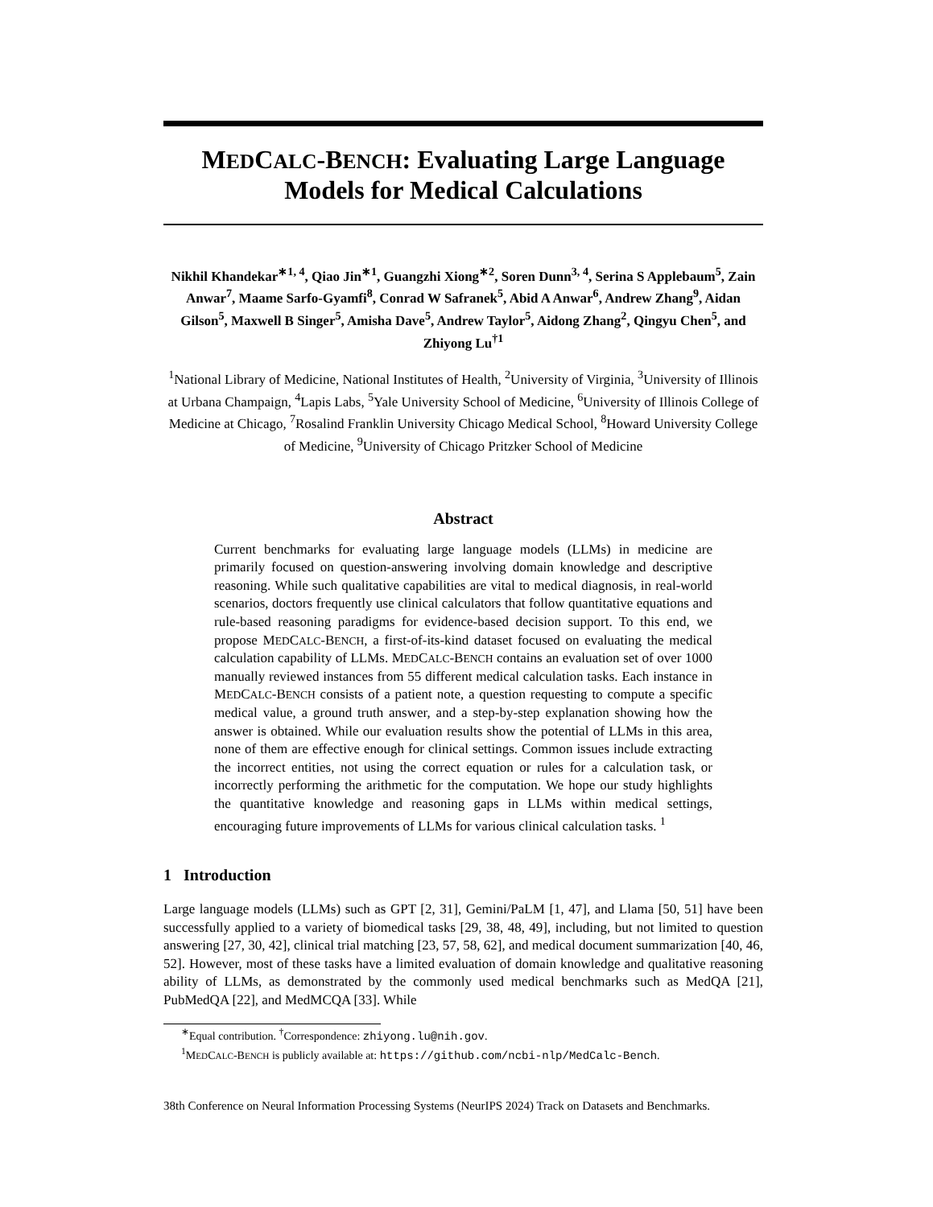MEDCALC-BENCH: Evaluating Large Language Models for Medical Calculations
Nikhil Khandekar<sup>∗1, 4</sup>, Qiao Jin<sup>∗1</sup>, Guangzhi Xiong<sup>∗2</sup>, Soren Dunn<sup>3, 4</sup>, Serina S Applebaum<sup>5</sup>, Zain Anwar<sup>7</sup>, Maame Sarfo-Gyamfi<sup>8</sup>, Conrad W Safranek<sup>5</sup>, Abid A Anwar<sup>6</sup>, Andrew Zhang<sup>9</sup>, Aidan Gilson<sup>5</sup>, Maxwell B Singer<sup>5</sup>, Amisha Dave<sup>5</sup>, Andrew Taylor<sup>5</sup>, Aidong Zhang<sup>2</sup>, Qingyu Chen<sup>5</sup>, and Zhiyong Lu<sup>†1</sup>
<sup>1</sup> National Library of Medicine, National Institutes of Health, <sup>2</sup>University of Virginia, <sup>3</sup>University of Illinois at Urbana Champaign, <sup>4</sup>Lapis Labs, <sup>5</sup>Yale University School of Medicine, <sup>6</sup>University of Illinois College of Medicine at Chicago, <sup>7</sup>Rosalind Franklin University Chicago Medical School, <sup>8</sup>Howard University College of Medicine, <sup>9</sup>University of Chicago Pritzker School of Medicine
Abstract
Current benchmarks for evaluating large language models (LLMs) in medicine are primarily focused on question-answering involving domain knowledge and descriptive reasoning. While such qualitative capabilities are vital to medical diagnosis, in real-world scenarios, doctors frequently use clinical calculators that follow quantitative equations and rule-based reasoning paradigms for evidence-based decision support. To this end, we propose MEDCALC-BENCH, a first-of-its-kind dataset focused on evaluating the medical calculation capability of LLMs. MEDCALC-BENCH contains an evaluation set of over 1000 manually reviewed instances from 55 different medical calculation tasks. Each instance in MEDCALC-BENCH consists of a patient note, a question requesting to compute a specific medical value, a ground truth answer, and a step-by-step explanation showing how the answer is obtained. While our evaluation results show the potential of LLMs in this area, none of them are effective enough for clinical settings. Common issues include extracting the incorrect entities, not using the correct equation or rules for a calculation task, or incorrectly performing the arithmetic for the computation. We hope our study highlights the quantitative knowledge and reasoning gaps in LLMs within medical settings, encouraging future improvements of LLMs for various clinical calculation tasks. <sup>1</sup>
1 Introduction
Large language models (LLMs) such as GPT [2, 31], Gemini/PaLM [1, 47], and Llama [50, 51] have been successfully applied to a variety of biomedical tasks [29, 38, 48, 49], including, but not limited to question answering [27, 30, 42], clinical trial matching [23, 57, 58, 62], and medical document summarization [40, 46, 52]. However, most of these tasks have a limited evaluation of domain knowledge and qualitative reasoning ability of LLMs, as demonstrated by the commonly used medical benchmarks such as MedQA [21], PubMedQA [22], and MedMCQA [33]. While
<sup>∗</sup>Equal contribution. <sup>†</sup>Correspondence: zhiyong.lu@nih.gov.
<sup>1</sup> MEDCALC-BENCH is publicly available at: https://github.com/ncbi-nlp/MedCalc-Bench.
38th Conference on Neural Information Processing Systems (NeurIPS 2024) Track on Datasets and Benchmarks.